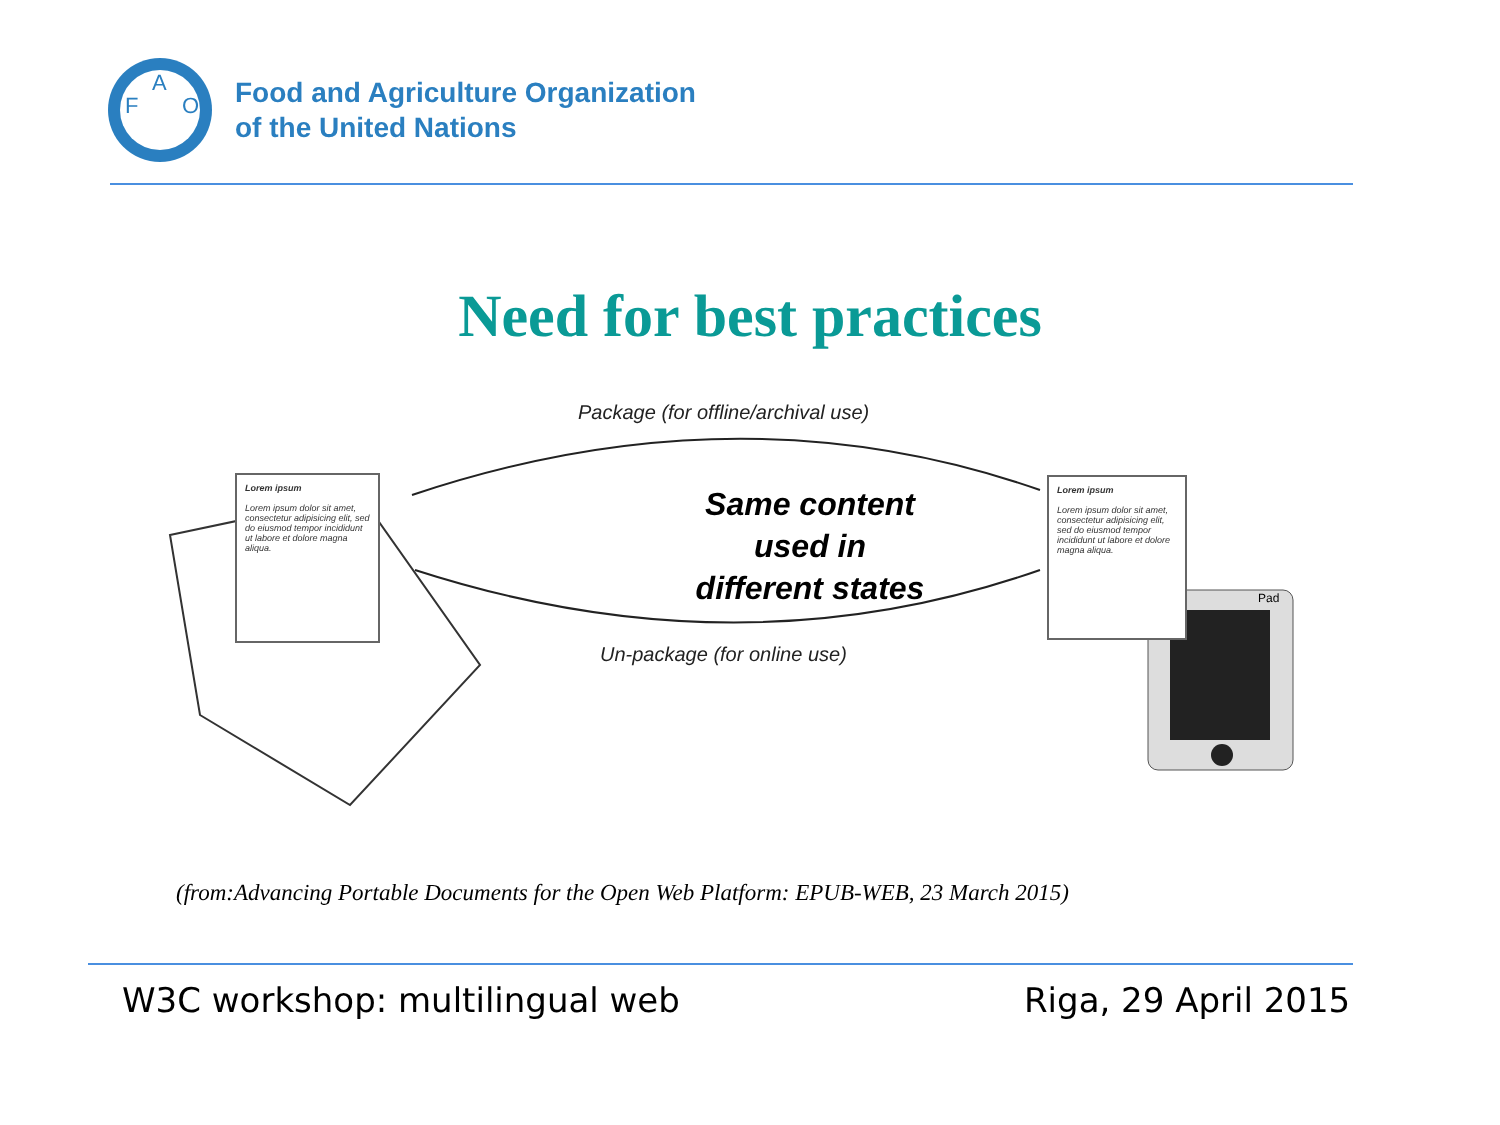F
A
O
Food and Agriculture Organization
of the United Nations
Need for best practices
Pad
Package (for offline/archival use)
Same content used in different states
Un-package (for online use)
Lorem ipsum
Lorem ipsum dolor sit amet, consectetur adipisicing elit, sed do eiusmod tempor incididunt ut labore et dolore magna aliqua.
Lorem ipsum
Lorem ipsum dolor sit amet, consectetur adipisicing elit, sed do eiusmod tempor incididunt ut labore et dolore magna aliqua.
(from:Advancing Portable Documents for the Open Web Platform: EPUB-WEB, 23 March 2015)
W3C workshop: multilingual web Riga, 29 April 2015